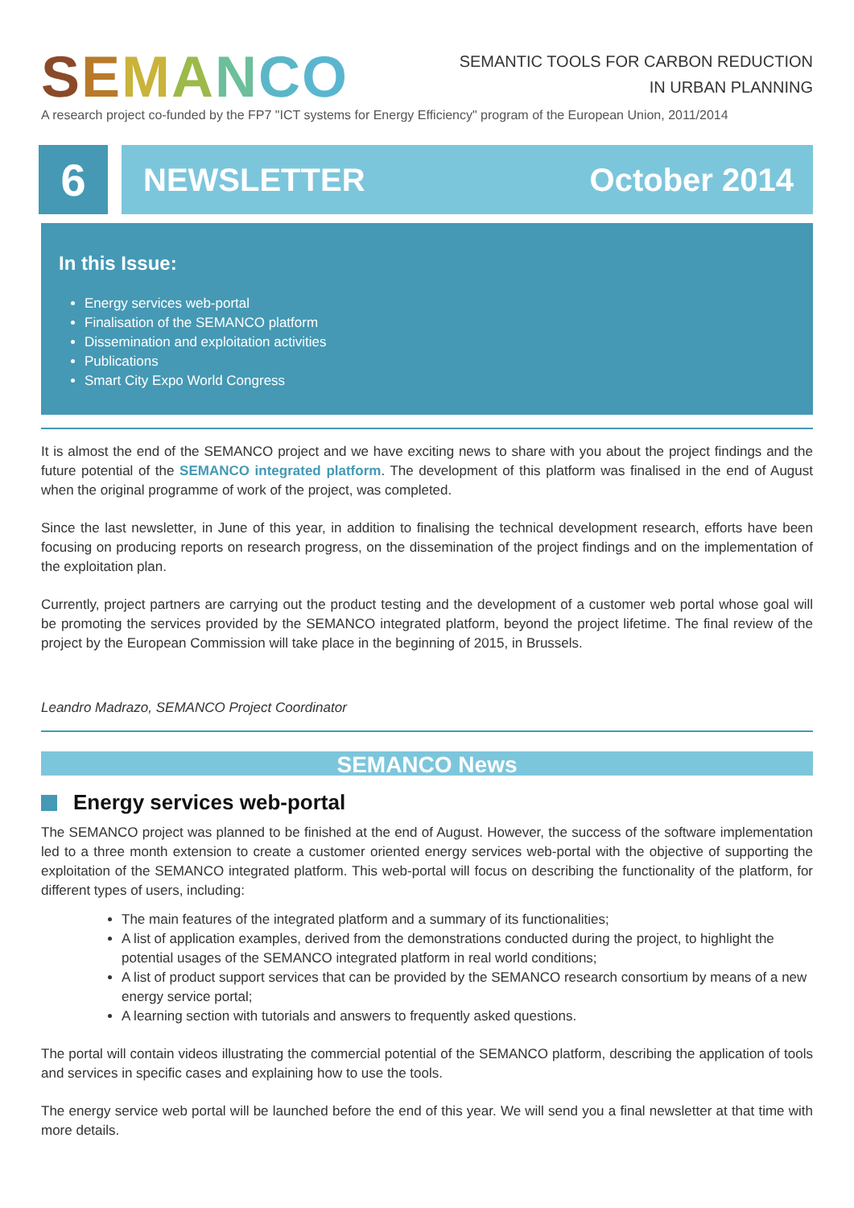SEMANCO
SEMANTIC TOOLS FOR CARBON REDUCTION
IN URBAN PLANNING
A research project co-funded by the FP7 "ICT systems for Energy Efficiency" program of the European Union, 2011/2014
6
NEWSLETTER October 2014
In this Issue:
Energy services web-portal
Finalisation of the SEMANCO platform
Dissemination and exploitation activities
Publications
Smart City Expo World Congress
It is almost the end of the SEMANCO project and we have exciting news to share with you about the project findings and the future potential of the SEMANCO integrated platform. The development of this platform was finalised in the end of August when the original programme of work of the project, was completed.
Since the last newsletter, in June of this year, in addition to finalising the technical development research, efforts have been focusing on producing reports on research progress, on the dissemination of the project findings and on the implementation of the exploitation plan.
Currently, project partners are carrying out the product testing and the development of a customer web portal whose goal will be promoting the services provided by the SEMANCO integrated platform, beyond the project lifetime. The final review of the project by the European Commission will take place in the beginning of 2015, in Brussels.
Leandro Madrazo, SEMANCO Project Coordinator
SEMANCO News
Energy services web-portal
The SEMANCO project was planned to be finished at the end of August. However, the success of the software implementation led to a three month extension to create a customer oriented energy services web-portal with the objective of supporting the exploitation of the SEMANCO integrated platform. This web-portal will focus on describing the functionality of the platform, for different types of users, including:
The main features of the integrated platform and a summary of its functionalities;
A list of application examples, derived from the demonstrations conducted during the project, to highlight the potential usages of the SEMANCO integrated platform in real world conditions;
A list of product support services that can be provided by the SEMANCO research consortium by means of a new energy service portal;
A learning section with tutorials and answers to frequently asked questions.
The portal will contain videos illustrating the commercial potential of the SEMANCO platform, describing the application of tools and services in specific cases and explaining how to use the tools.
The energy service web portal will be launched before the end of this year. We will send you a final newsletter at that time with more details.